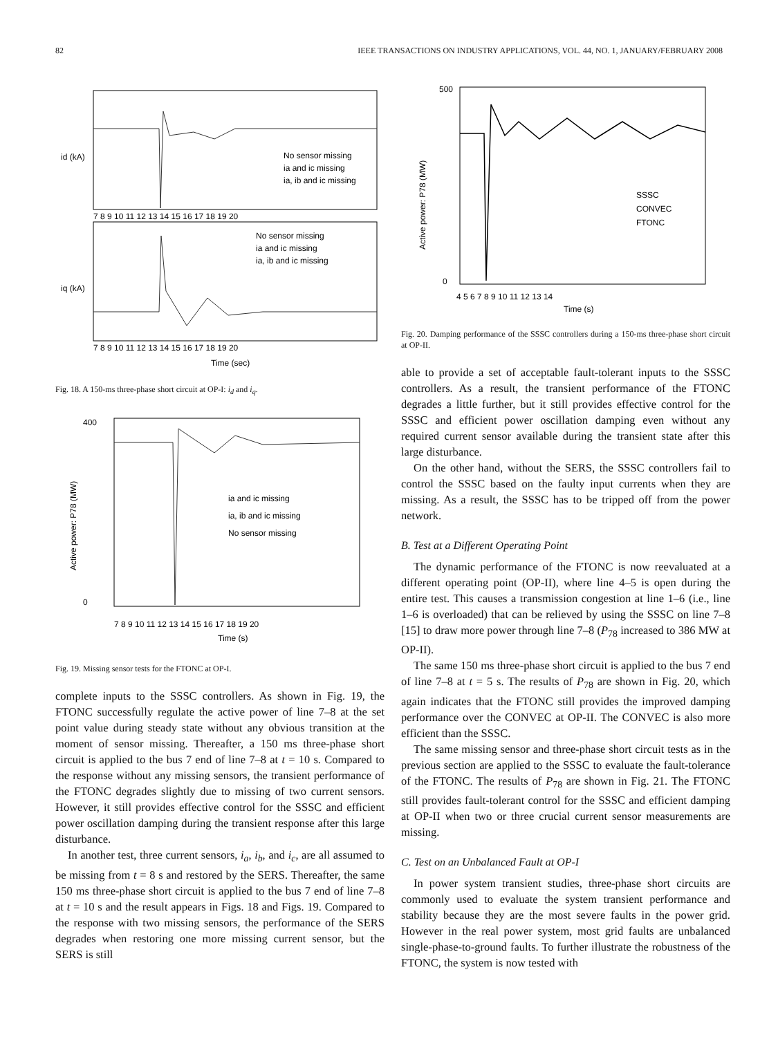82 IEEE TRANSACTIONS ON INDUSTRY APPLICATIONS, VOL. 44, NO. 1, JANUARY/FEBRUARY 2008
No sensor missing
ia and ic missing
ia, ib and ic missing
No sensor missing
ia and ic missing
ia, ib and ic missing
id (kA)
iq (kA)
7 8 9 10 11 12 13 14 15 16 17 18 19 20
7 8 9 10 11 12 13 14 15 16 17 18 19 20
Time (sec)
Fig. 18. A 150-ms three-phase short circuit at OP-I: i<sub>d</sub> and i<sub>q</sub>.
ia and ic missing
ia, ib and ic missing
No sensor missing
400
0
Active power: P78 (MW)
7 8 9 10 11 12 13 14 15 16 17 18 19 20
Time (s)
Fig. 19. Missing sensor tests for the FTONC at OP-I.
complete inputs to the SSSC controllers. As shown in Fig. 19, the FTONC successfully regulate the active power of line 7–8 at the set point value during steady state without any obvious transition at the moment of sensor missing. Thereafter, a 150 ms three-phase short circuit is applied to the bus 7 end of line 7–8 at t = 10 s. Compared to the response without any missing sensors, the transient performance of the FTONC degrades slightly due to missing of two current sensors. However, it still provides effective control for the SSSC and efficient power oscillation damping during the transient response after this large disturbance.
In another test, three current sensors, i<sub>a</sub>, i<sub>b</sub>, and i<sub>c</sub>, are all assumed to be missing from t = 8 s and restored by the SERS. Thereafter, the same 150 ms three-phase short circuit is applied to the bus 7 end of line 7–8 at t = 10 s and the result appears in Figs. 18 and Figs. 19. Compared to the response with two missing sensors, the performance of the SERS degrades when restoring one more missing current sensor, but the SERS is still
SSSC
CONVEC
FTONC
500
0
Active power: P78 (MW)
4 5 6 7 8 9 10 11 12 13 14
Time (s)
Fig. 20. Damping performance of the SSSC controllers during a 150-ms three-phase short circuit at OP-II.
able to provide a set of acceptable fault-tolerant inputs to the SSSC controllers. As a result, the transient performance of the FTONC degrades a little further, but it still provides effective control for the SSSC and efficient power oscillation damping even without any required current sensor available during the transient state after this large disturbance.
On the other hand, without the SERS, the SSSC controllers fail to control the SSSC based on the faulty input currents when they are missing. As a result, the SSSC has to be tripped off from the power network.
B. Test at a Different Operating Point
The dynamic performance of the FTONC is now reevaluated at a different operating point (OP-II), where line 4–5 is open during the entire test. This causes a transmission congestion at line 1–6 (i.e., line 1–6 is overloaded) that can be relieved by using the SSSC on line 7–8 [15] to draw more power through line 7–8 (P<sub>78</sub> increased to 386 MW at OP-II).
The same 150 ms three-phase short circuit is applied to the bus 7 end of line 7–8 at t = 5 s. The results of P<sub>78</sub> are shown in Fig. 20, which again indicates that the FTONC still provides the improved damping performance over the CONVEC at OP-II. The CONVEC is also more efficient than the SSSC.
The same missing sensor and three-phase short circuit tests as in the previous section are applied to the SSSC to evaluate the fault-tolerance of the FTONC. The results of P<sub>78</sub> are shown in Fig. 21. The FTONC still provides fault-tolerant control for the SSSC and efficient damping at OP-II when two or three crucial current sensor measurements are missing.
C. Test on an Unbalanced Fault at OP-I
In power system transient studies, three-phase short circuits are commonly used to evaluate the system transient performance and stability because they are the most severe faults in the power grid. However in the real power system, most grid faults are unbalanced single-phase-to-ground faults. To further illustrate the robustness of the FTONC, the system is now tested with